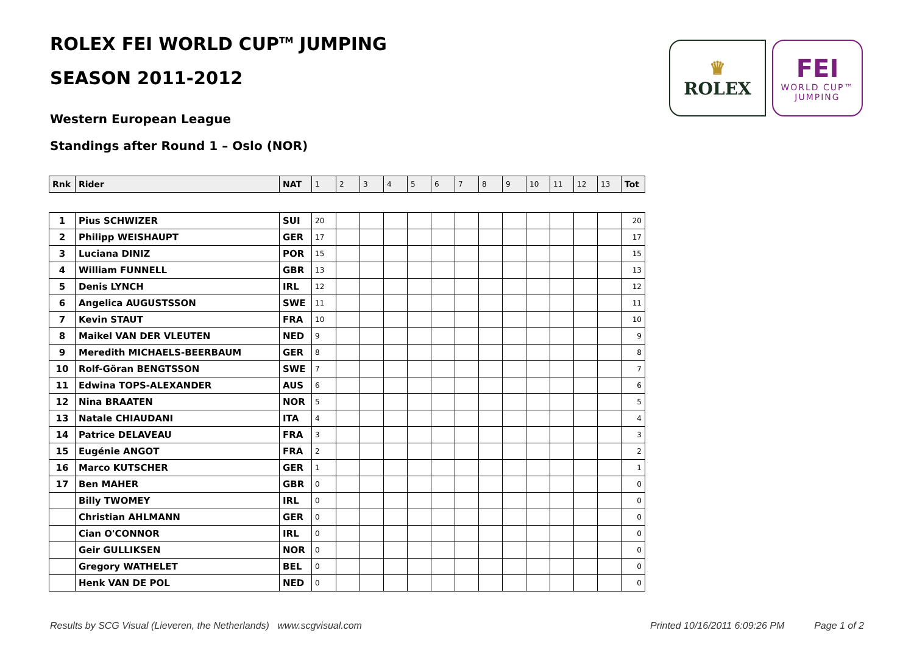ROLEX FEI WORLD CUP<sup>TM</sup> JUMPING
SEASON 2011-2012
Western European League
Standings after Round 1 – Oslo (NOR)
♛
ROLEX
FEI
WORLD CUP™
JUMPING
| Rnk | Rider | NAT | 1 | 2 | 3 | 4 | 5 | 6 | 7 | 8 | 9 | 10 | 11 | 12 | 13 | Tot |
| --- | --- | --- | --- | --- | --- | --- | --- | --- | --- | --- | --- | --- | --- | --- | --- | --- |
| 1 | Pius SCHWIZER | SUI | 20 | | | | | | | | | | | | | 20 |
| 2 | Philipp WEISHAUPT | GER | 17 | | | | | | | | | | | | | 17 |
| 3 | Luciana DINIZ | POR | 15 | | | | | | | | | | | | | 15 |
| 4 | William FUNNELL | GBR | 13 | | | | | | | | | | | | | 13 |
| 5 | Denis LYNCH | IRL | 12 | | | | | | | | | | | | | 12 |
| 6 | Angelica AUGUSTSSON | SWE | 11 | | | | | | | | | | | | | 11 |
| 7 | Kevin STAUT | FRA | 10 | | | | | | | | | | | | | 10 |
| 8 | Maikel VAN DER VLEUTEN | NED | 9 | | | | | | | | | | | | | 9 |
| 9 | Meredith MICHAELS-BEERBAUM | GER | 8 | | | | | | | | | | | | | 8 |
| 10 | Rolf-Göran BENGTSSON | SWE | 7 | | | | | | | | | | | | | 7 |
| 11 | Edwina TOPS-ALEXANDER | AUS | 6 | | | | | | | | | | | | | 6 |
| 12 | Nina BRAATEN | NOR | 5 | | | | | | | | | | | | | 5 |
| 13 | Natale CHIAUDANI | ITA | 4 | | | | | | | | | | | | | 4 |
| 14 | Patrice DELAVEAU | FRA | 3 | | | | | | | | | | | | | 3 |
| 15 | Eugénie ANGOT | FRA | 2 | | | | | | | | | | | | | 2 |
| 16 | Marco KUTSCHER | GER | 1 | | | | | | | | | | | | | 1 |
| 17 | Ben MAHER | GBR | 0 | | | | | | | | | | | | | 0 |
| | Billy TWOMEY | IRL | 0 | | | | | | | | | | | | | 0 |
| | Christian AHLMANN | GER | 0 | | | | | | | | | | | | | 0 |
| | Cian O'CONNOR | IRL | 0 | | | | | | | | | | | | | 0 |
| | Geir GULLIKSEN | NOR | 0 | | | | | | | | | | | | | 0 |
| | Gregory WATHELET | BEL | 0 | | | | | | | | | | | | | 0 |
| | Henk VAN DE POL | NED | 0 | | | | | | | | | | | | | 0 |
Results by SCG Visual (Lieveren, the Netherlands) www.scgvisual.com Printed 10/16/2011 6:09:26 PM Page 1 of 2